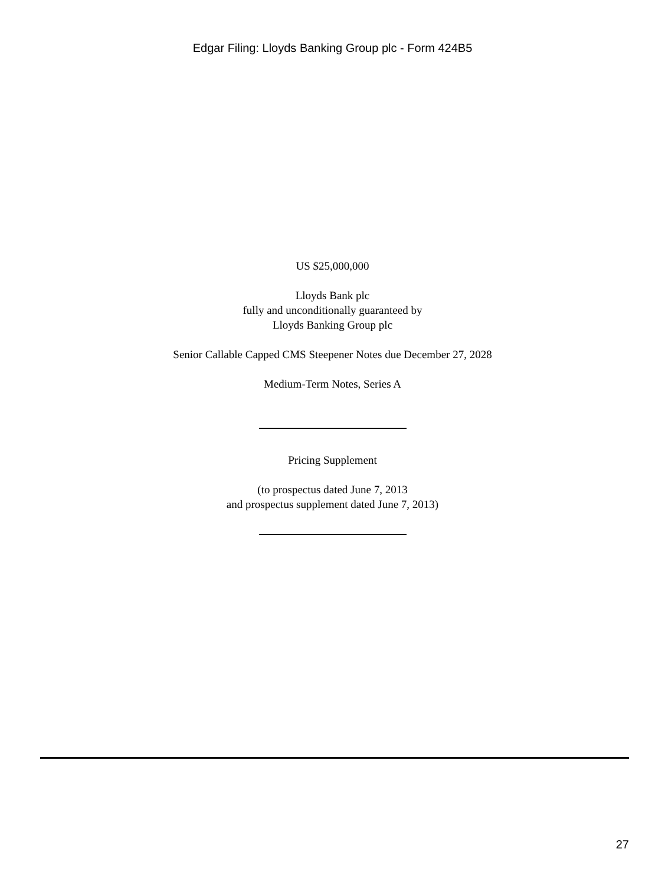Edgar Filing: Lloyds Banking Group plc - Form 424B5
US $25,000,000
Lloyds Bank plc
fully and unconditionally guaranteed by
Lloyds Banking Group plc
Senior Callable Capped CMS Steepener Notes due December 27, 2028
Medium-Term Notes, Series A
Pricing Supplement
(to prospectus dated June 7, 2013
and prospectus supplement dated June 7, 2013)
27